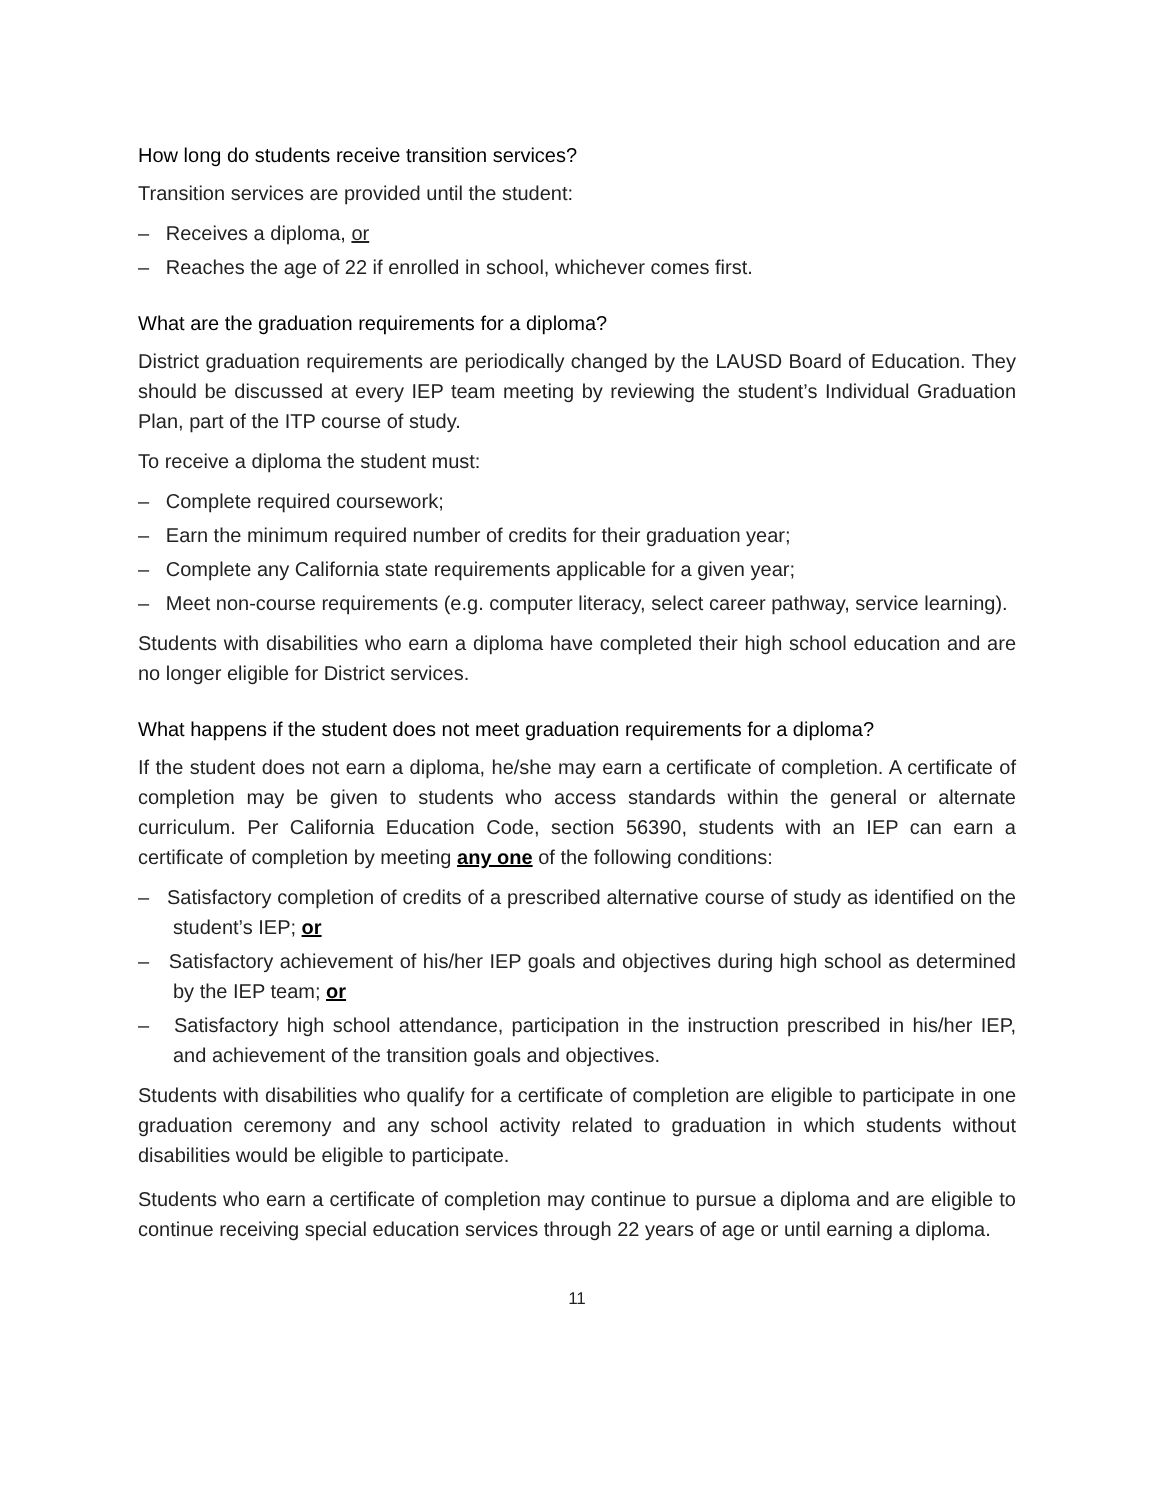How long do students receive transition services?
Transition services are provided until the student:
– Receives a diploma, or
– Reaches the age of 22 if enrolled in school, whichever comes first.
What are the graduation requirements for a diploma?
District graduation requirements are periodically changed by the LAUSD Board of Education. They should be discussed at every IEP team meeting by reviewing the student’s Individual Graduation Plan, part of the ITP course of study.
To receive a diploma the student must:
– Complete required coursework;
– Earn the minimum required number of credits for their graduation year;
– Complete any California state requirements applicable for a given year;
– Meet non-course requirements (e.g. computer literacy, select career pathway, service learning).
Students with disabilities who earn a diploma have completed their high school education and are no longer eligible for District services.
What happens if the student does not meet graduation requirements for a diploma?
If the student does not earn a diploma, he/she may earn a certificate of completion. A certificate of completion may be given to students who access standards within the general or alternate curriculum. Per California Education Code, section 56390, students with an IEP can earn a certificate of completion by meeting any one of the following conditions:
– Satisfactory completion of credits of a prescribed alternative course of study as identified on the student’s IEP; or
– Satisfactory achievement of his/her IEP goals and objectives during high school as determined by the IEP team; or
– Satisfactory high school attendance, participation in the instruction prescribed in his/her IEP, and achievement of the transition goals and objectives.
Students with disabilities who qualify for a certificate of completion are eligible to participate in one graduation ceremony and any school activity related to graduation in which students without disabilities would be eligible to participate.
Students who earn a certificate of completion may continue to pursue a diploma and are eligible to continue receiving special education services through 22 years of age or until earning a diploma.
11